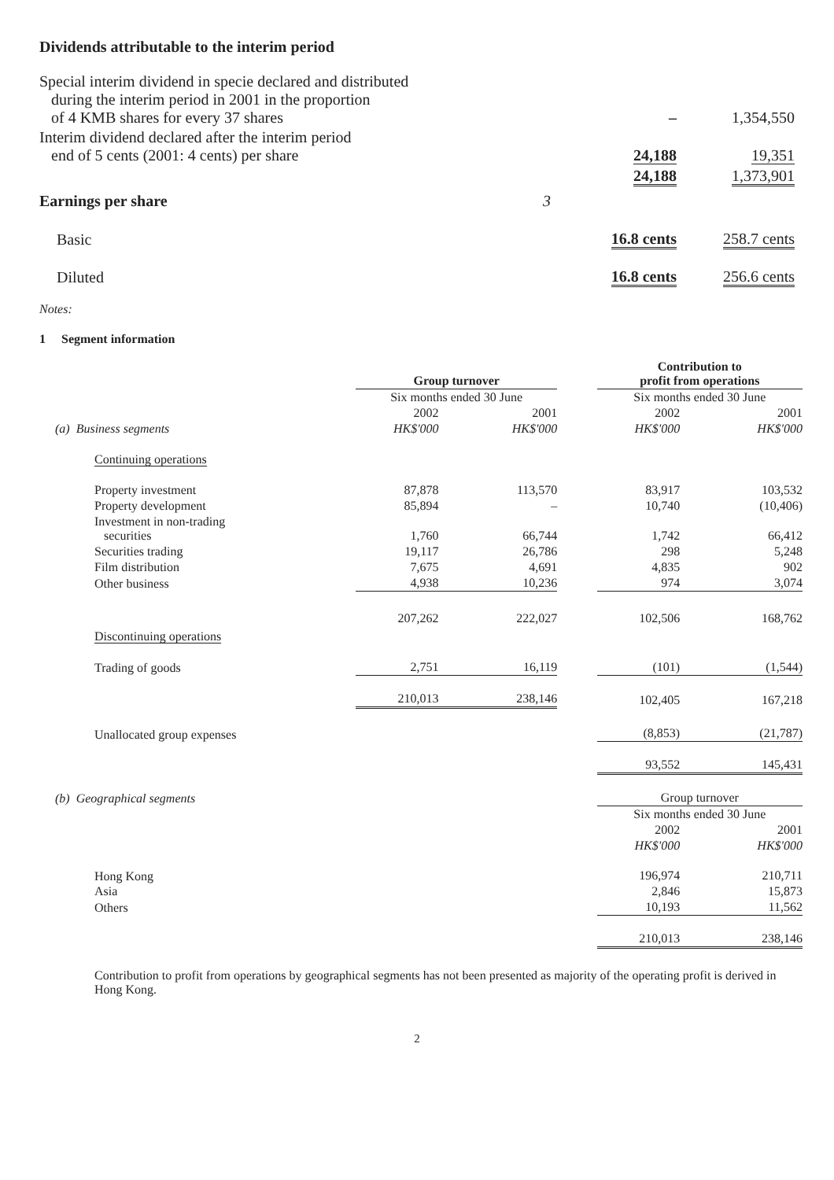Dividends attributable to the interim period
| Special interim dividend in specie declared and distributed during the interim period in 2001 in the proportion of 4 KMB shares for every 37 shares | | – | 1,354,550 |
| Interim dividend declared after the interim period end of 5 cents (2001: 4 cents) per share | | 24,188 | 19,351 |
| | | 24,188 | 1,373,901 |
| Earnings per share | 3 | | |
| Basic | | 16.8 cents | 258.7 cents |
| Diluted | | 16.8 cents | 256.6 cents |
Notes:
1 Segment information
| | Group turnover | | | Contribution to profit from operations | |
| --- | --- | --- | --- | --- | --- |
| | Six months ended 30 June | | | Six months ended 30 June | |
| | 2002 | 2001 | | 2002 | 2001 |
| (a) Business segments | HK$'000 | HK$'000 | | HK$'000 | HK$'000 |
| Continuing operations | | | | | |
| Property investment | 87,878 | 113,570 | | 83,917 | 103,532 |
| Property development | 85,894 | – | | 10,740 | (10,406) |
| Investment in non-trading securities | 1,760 | 66,744 | | 1,742 | 66,412 |
| Securities trading | 19,117 | 26,786 | | 298 | 5,248 |
| Film distribution | 7,675 | 4,691 | | 4,835 | 902 |
| Other business | 4,938 | 10,236 | | 974 | 3,074 |
| | 207,262 | 222,027 | | 102,506 | 168,762 |
| Discontinuing operations | | | | | |
| Trading of goods | 2,751 | 16,119 | | (101) | (1,544) |
| | 210,013 | 238,146 | | 102,405 | 167,218 |
| Unallocated group expenses | | | | (8,853) | (21,787) |
| | | | | 93,552 | 145,431 |
| (b) Geographical segments | | | | Group turnover | |
| | | | | Six months ended 30 June | |
| | | | | 2002 | 2001 |
| | | | | HK$'000 | HK$'000 |
| Hong Kong | | | | 196,974 | 210,711 |
| Asia | | | | 2,846 | 15,873 |
| Others | | | | 10,193 | 11,562 |
| | | | | 210,013 | 238,146 |
Contribution to profit from operations by geographical segments has not been presented as majority of the operating profit is derived in Hong Kong.
2